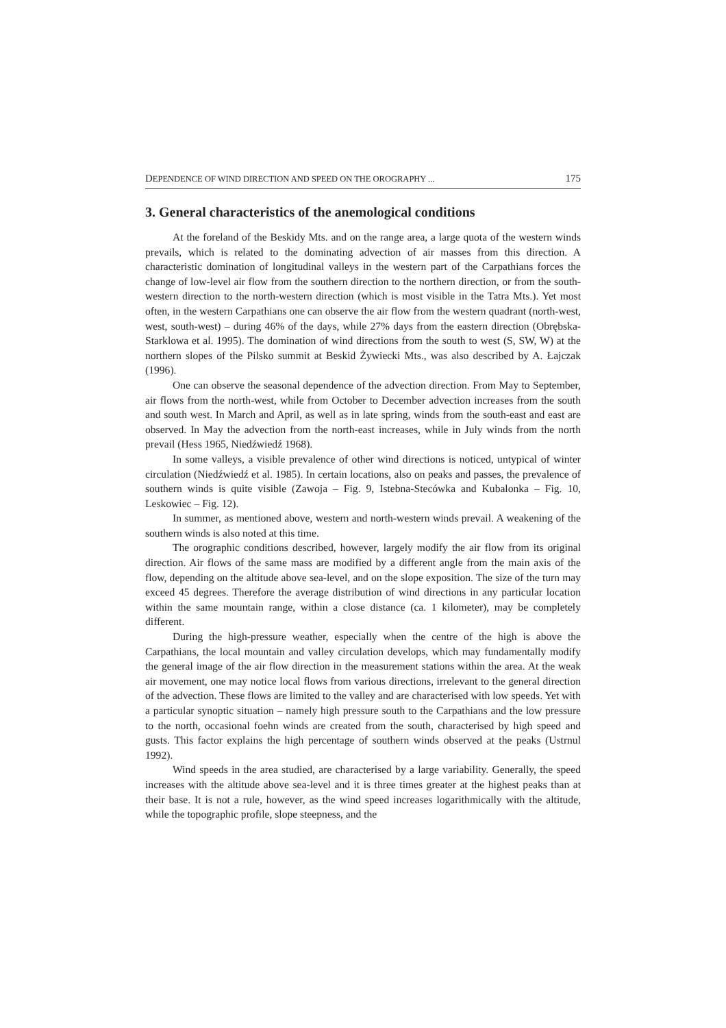DEPENDENCE OF WIND DIRECTION AND SPEED ON THE OROGRAPHY ... 175
3. General characteristics of the anemological conditions
At the foreland of the Beskidy Mts. and on the range area, a large quota of the western winds prevails, which is related to the dominating advection of air masses from this direction. A characteristic domination of longitudinal valleys in the western part of the Carpathians forces the change of low-level air flow from the southern direction to the northern direction, or from the south-western direction to the north-western direction (which is most visible in the Tatra Mts.). Yet most often, in the western Carpathians one can observe the air flow from the western quadrant (north-west, west, south-west) – during 46% of the days, while 27% days from the eastern direction (Obrębska-Starklowa et al. 1995). The domination of wind directions from the south to west (S, SW, W) at the northern slopes of the Pilsko summit at Beskid Żywiecki Mts., was also described by A. Łajczak (1996).
One can observe the seasonal dependence of the advection direction. From May to September, air flows from the north-west, while from October to December advection increases from the south and south west. In March and April, as well as in late spring, winds from the south-east and east are observed. In May the advection from the north-east increases, while in July winds from the north prevail (Hess 1965, Niedźwiedź 1968).
In some valleys, a visible prevalence of other wind directions is noticed, untypical of winter circulation (Niedźwiedź et al. 1985). In certain locations, also on peaks and passes, the prevalence of southern winds is quite visible (Zawoja – Fig. 9, Istebna-Stecówka and Kubalonka – Fig. 10, Leskowiec – Fig. 12).
In summer, as mentioned above, western and north-western winds prevail. A weakening of the southern winds is also noted at this time.
The orographic conditions described, however, largely modify the air flow from its original direction. Air flows of the same mass are modified by a different angle from the main axis of the flow, depending on the altitude above sea-level, and on the slope exposition. The size of the turn may exceed 45 degrees. Therefore the average distribution of wind directions in any particular location within the same mountain range, within a close distance (ca. 1 kilometer), may be completely different.
During the high-pressure weather, especially when the centre of the high is above the Carpathians, the local mountain and valley circulation develops, which may fundamentally modify the general image of the air flow direction in the measurement stations within the area. At the weak air movement, one may notice local flows from various directions, irrelevant to the general direction of the advection. These flows are limited to the valley and are characterised with low speeds. Yet with a particular synoptic situation – namely high pressure south to the Carpathians and the low pressure to the north, occasional foehn winds are created from the south, characterised by high speed and gusts. This factor explains the high percentage of southern winds observed at the peaks (Ustrnul 1992).
Wind speeds in the area studied, are characterised by a large variability. Generally, the speed increases with the altitude above sea-level and it is three times greater at the highest peaks than at their base. It is not a rule, however, as the wind speed increases logarithmically with the altitude, while the topographic profile, slope steepness, and the